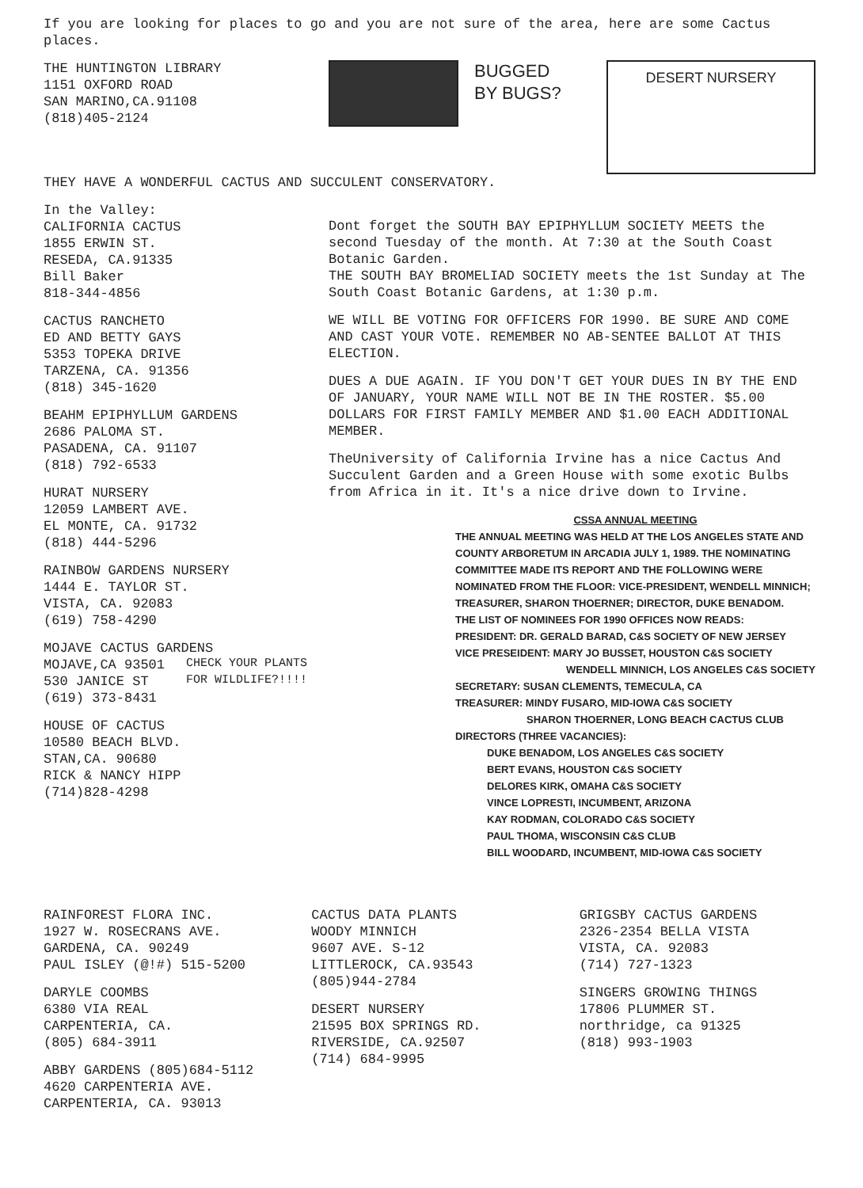If you are looking for places to go and you are not sure of the area, here are some Cactus places.
THE HUNTINGTON LIBRARY
1151 OXFORD ROAD
SAN MARINO,CA.91108
(818)405-2124
BUGGED
BY BUGS?
DESERT NURSERY
THEY HAVE A WONDERFUL CACTUS AND SUCCULENT CONSERVATORY.
In the Valley:
CALIFORNIA CACTUS
1855 ERWIN ST.
RESEDA, CA.91335
Bill Baker
818-344-4856
CACTUS RANCHETO
ED AND BETTY GAYS
5353 TOPEKA DRIVE
TARZENA, CA. 91356
(818) 345-1620
BEAHM EPIPHYLLUM GARDENS
2686 PALOMA ST.
PASADENA, CA. 91107
(818) 792-6533
HURAT NURSERY
12059 LAMBERT AVE.
EL MONTE, CA. 91732
(818) 444-5296
RAINBOW GARDENS NURSERY
1444 E. TAYLOR ST.
VISTA, CA. 92083
(619) 758-4290
MOJAVE CACTUS GARDENS
MOJAVE,CA 93501
530 JANICE ST
(619) 373-8431
HOUSE OF CACTUS
10580 BEACH BLVD.
STAN,CA. 90680
RICK & NANCY HIPP
(714)828-4298
Dont forget the SOUTH BAY EPIPHYLLUM SOCIETY MEETS the second Tuesday of the month. At 7:30 at the South Coast Botanic Garden.
THE SOUTH BAY BROMELIAD SOCIETY meets the 1st Sunday at The South Coast Botanic Gardens, at 1:30 p.m.
WE WILL BE VOTING FOR OFFICERS FOR 1990. BE SURE AND COME AND CAST YOUR VOTE. REMEMBER NO AB-SENTEE BALLOT AT THIS ELECTION.
DUES A DUE AGAIN. IF YOU DON'T GET YOUR DUES IN BY THE END OF JANUARY, YOUR NAME WILL NOT BE IN THE ROSTER. $5.00 DOLLARS FOR FIRST FAMILY MEMBER AND $1.00 EACH ADDITIONAL MEMBER.
TheUniversity of California Irvine has a nice Cactus And Succulent Garden and a Green House with some exotic Bulbs from Africa in it. It's a nice drive down to Irvine.
CSSA ANNUAL MEETING
THE ANNUAL MEETING WAS HELD AT THE LOS ANGELES STATE AND COUNTY ARBORETUM IN ARCADIA JULY 1, 1989. THE NOMINATING COMMITTEE MADE ITS REPORT AND THE FOLLOWING WERE NOMINATED FROM THE FLOOR: VICE-PRESIDENT, WENDELL MINNICH; TREASURER, SHARON THOERNER; DIRECTOR, DUKE BENADOM.
THE LIST OF NOMINEES FOR 1990 OFFICES NOW READS:
PRESIDENT: DR. GERALD BARAD, C&S SOCIETY OF NEW JERSEY
VICE PRESEIDENT: MARY JO BUSSET, HOUSTON C&S SOCIETY
WENDELL MINNICH, LOS ANGELES C&S SOCIETY
SECRETARY: SUSAN CLEMENTS, TEMECULA, CA
TREASURER: MINDY FUSARO, MID-IOWA C&S SOCIETY
SHARON THOERNER, LONG BEACH CACTUS CLUB
DIRECTORS (THREE VACANCIES):
DUKE BENADOM, LOS ANGELES C&S SOCIETY
BERT EVANS, HOUSTON C&S SOCIETY
DELORES KIRK, OMAHA C&S SOCIETY
VINCE LOPRESTI, INCUMBENT, ARIZONA
KAY RODMAN, COLORADO C&S SOCIETY
PAUL THOMA, WISCONSIN C&S CLUB
BILL WOODARD, INCUMBENT, MID-IOWA C&S SOCIETY
CHECK YOUR PLANTS
FOR WILDLIFE?!!!!
RAINFOREST FLORA INC.
1927 W. ROSECRANS AVE.
GARDENA, CA. 90249
PAUL ISLEY (@!#) 515-5200
DARYLE COOMBS
6380 VIA REAL
CARPENTERIA, CA.
(805) 684-3911
ABBY GARDENS (805)684-5112
4620 CARPENTERIA AVE.
CARPENTERIA, CA. 93013
CACTUS DATA PLANTS
WOODY MINNICH
9607 AVE. S-12
LITTLEROCK, CA.93543
(805)944-2784
DESERT NURSERY
21595 BOX SPRINGS RD.
RIVERSIDE, CA.92507
(714) 684-9995
GRIGSBY CACTUS GARDENS
2326-2354 BELLA VISTA
VISTA, CA. 92083
(714) 727-1323
SINGERS GROWING THINGS
17806 PLUMMER ST.
northridge, ca 91325
(818) 993-1903